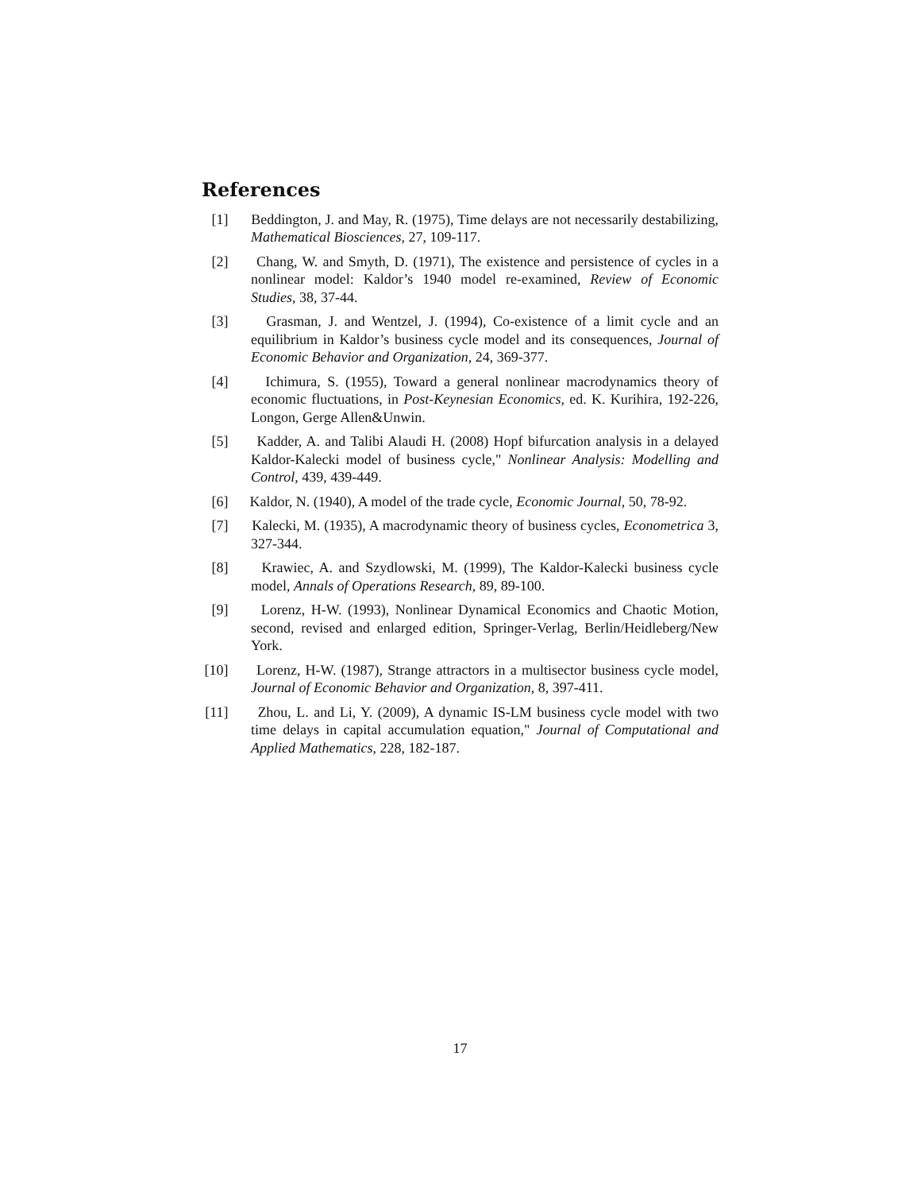References
[1] Beddington, J. and May, R. (1975), Time delays are not necessarily destabilizing, Mathematical Biosciences, 27, 109-117.
[2] Chang, W. and Smyth, D. (1971), The existence and persistence of cycles in a nonlinear model: Kaldor’s 1940 model re-examined, Review of Economic Studies, 38, 37-44.
[3] Grasman, J. and Wentzel, J. (1994), Co-existence of a limit cycle and an equilibrium in Kaldor’s business cycle model and its consequences, Journal of Economic Behavior and Organization, 24, 369-377.
[4] Ichimura, S. (1955), Toward a general nonlinear macrodynamics theory of economic fluctuations, in Post-Keynesian Economics, ed. K. Kurihira, 192-226, Longon, Gerge Allen&Unwin.
[5] Kadder, A. and Talibi Alaudi H. (2008) Hopf bifurcation analysis in a delayed Kaldor-Kalecki model of business cycle," Nonlinear Analysis: Modelling and Control, 439, 439-449.
[6] Kaldor, N. (1940), A model of the trade cycle, Economic Journal, 50, 78-92.
[7] Kalecki, M. (1935), A macrodynamic theory of business cycles, Econometrica 3, 327-344.
[8] Krawiec, A. and Szydlowski, M. (1999), The Kaldor-Kalecki business cycle model, Annals of Operations Research, 89, 89-100.
[9] Lorenz, H-W. (1993), Nonlinear Dynamical Economics and Chaotic Motion, second, revised and enlarged edition, Springer-Verlag, Berlin/Heidleberg/New York.
[10] Lorenz, H-W. (1987), Strange attractors in a multisector business cycle model, Journal of Economic Behavior and Organization, 8, 397-411.
[11] Zhou, L. and Li, Y. (2009), A dynamic IS-LM business cycle model with two time delays in capital accumulation equation," Journal of Computational and Applied Mathematics, 228, 182-187.
17